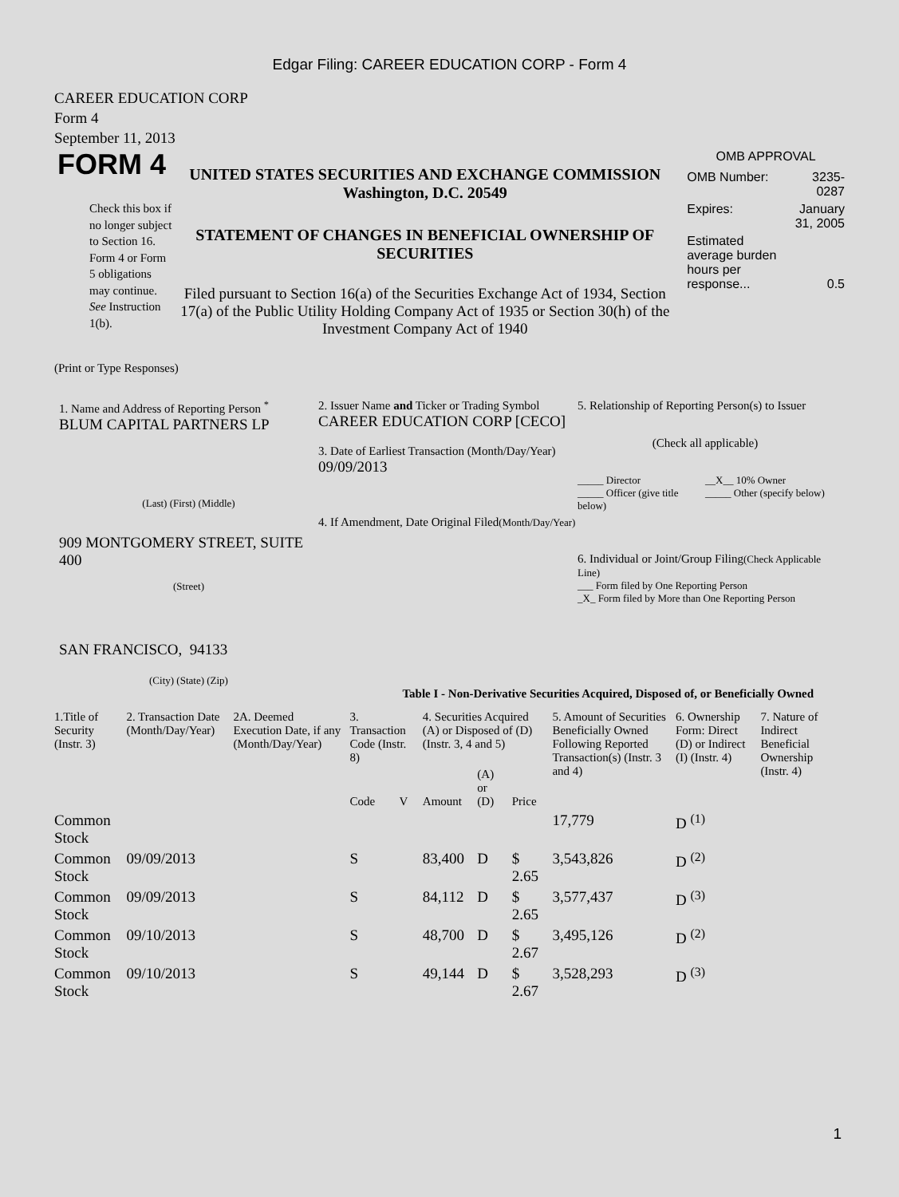Edgar Filing: CAREER EDUCATION CORP - Form 4
CAREER EDUCATION CORP
Form 4
September 11, 2013
FORM 4
Check this box if no longer subject to Section 16. Form 4 or Form 5 obligations may continue. See Instruction 1(b).
UNITED STATES SECURITIES AND EXCHANGE COMMISSION
Washington, D.C. 20549
STATEMENT OF CHANGES IN BENEFICIAL OWNERSHIP OF SECURITIES
Filed pursuant to Section 16(a) of the Securities Exchange Act of 1934, Section 17(a) of the Public Utility Holding Company Act of 1935 or Section 30(h) of the Investment Company Act of 1940
OMB APPROVAL
| OMB Number: | 3235-0287 |
| Expires: | January 31, 2005 |
| Estimated average burden hours per response... | 0.5 |
(Print or Type Responses)
1. Name and Address of Reporting Person <sup>*</sup>
BLUM CAPITAL PARTNERS LP
(Last) (First) (Middle)
909 MONTGOMERY STREET, SUITE 400
(Street)
SAN FRANCISCO, 94133
(City) (State) (Zip)
2. Issuer Name and Ticker or Trading Symbol
CAREER EDUCATION CORP [CECO]
3. Date of Earliest Transaction (Month/Day/Year)
09/09/2013
4. If Amendment, Date Original Filed(Month/Day/Year)
5. Relationship of Reporting Person(s) to Issuer
(Check all applicable)
_____ Director
_____ Officer (give title below)
__X__ 10% Owner
_____ Other (specify below)
6. Individual or Joint/Group Filing(Check Applicable Line)
___ Form filed by One Reporting Person
_X_ Form filed by More than One Reporting Person
Table I - Non-Derivative Securities Acquired, Disposed of, or Beneficially Owned
| 1.Title of Security (Instr. 3) | 2. Transaction Date (Month/Day/Year) | 2A. Deemed Execution Date, if any (Month/Day/Year) | 3. Transaction Code (Instr. 8) | | 4. Securities Acquired (A) or Disposed of (D) (Instr. 3, 4 and 5) | | | 5. Amount of Securities Beneficially Owned Following Reported Transaction(s) (Instr. 3 and 4) | 6. Ownership Form: Direct (D) or Indirect (I) (Instr. 4) | 7. Nature of Indirect Beneficial Ownership (Instr. 4) |
| --- | --- | --- | --- | --- | --- | --- | --- | --- | --- | --- |
| | | | Code | V | Amount | (A) or (D) | Price | | | |
| Common Stock | | | | | | | | 17,779 | D <sup>(1)</sup> | |
| Common Stock | 09/09/2013 | | S | | 83,400 | D | $ 2.65 | 3,543,826 | D <sup>(2)</sup> | |
| Common Stock | 09/09/2013 | | S | | 84,112 | D | $ 2.65 | 3,577,437 | D <sup>(3)</sup> | |
| Common Stock | 09/10/2013 | | S | | 48,700 | D | $ 2.67 | 3,495,126 | D <sup>(2)</sup> | |
| Common Stock | 09/10/2013 | | S | | 49,144 | D | $ 2.67 | 3,528,293 | D <sup>(3)</sup> | |
1